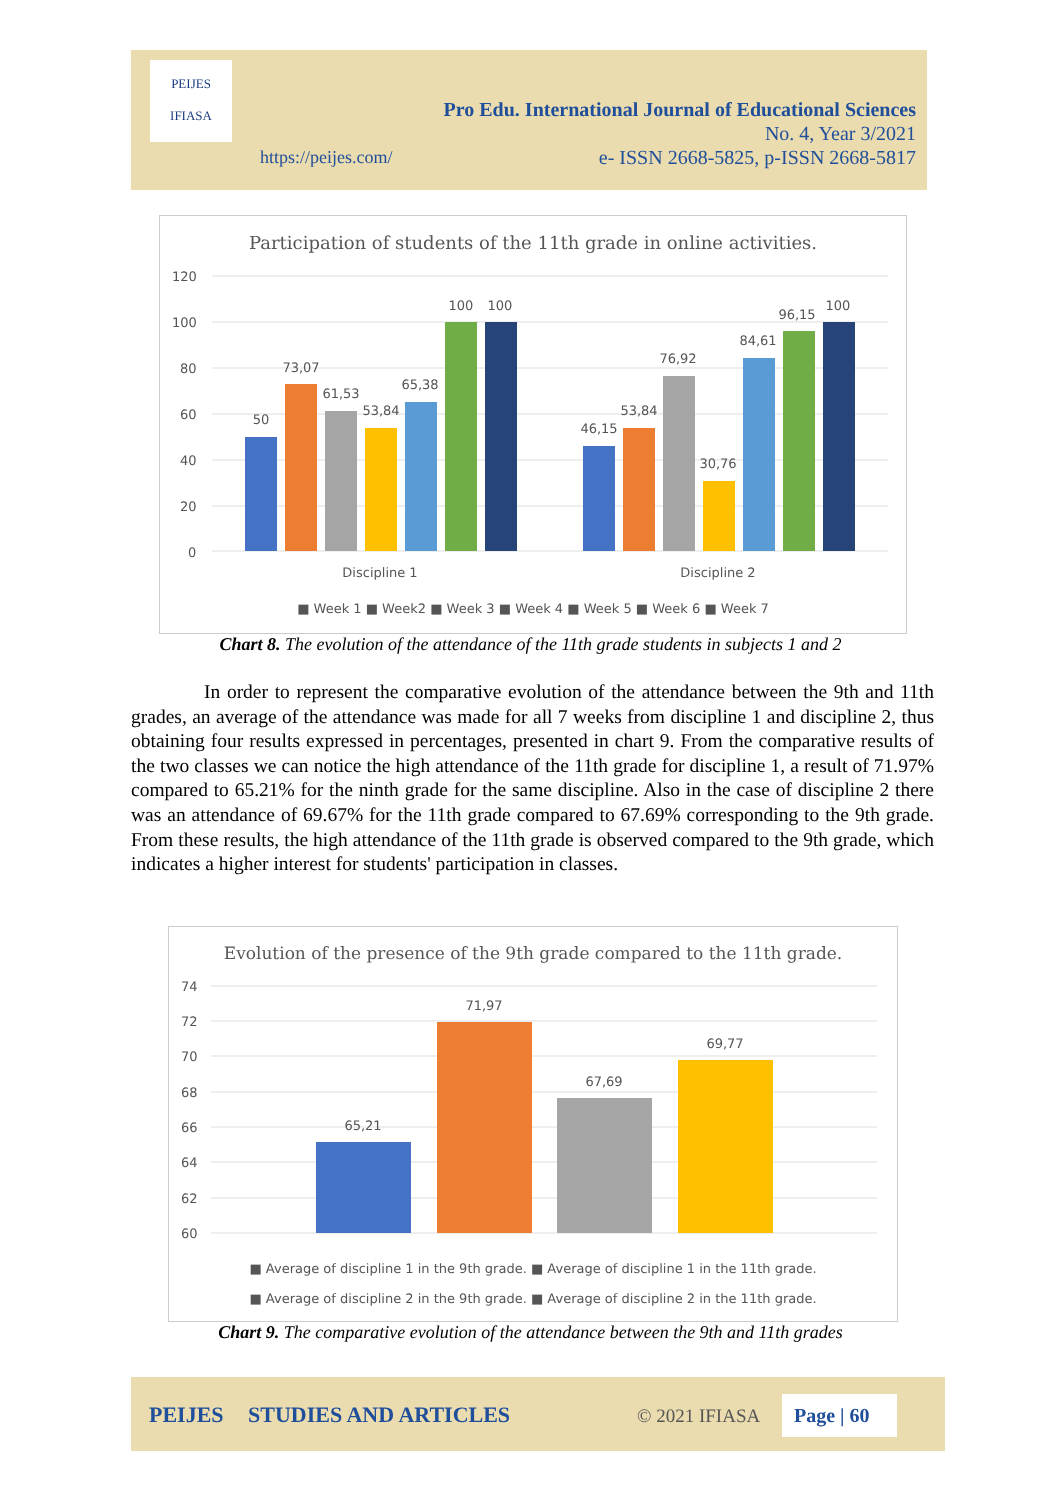PEIJES
IFIASA
Pro Edu. International Journal of Educational Sciences
No. 4, Year 3/2021
e- ISSN 2668-5825, p-ISSN 2668-5817
https://peijes.com/
Participation of students of the 11th grade in online activities.
120
100
80
60
40
20
0
50
73,07
61,53
53,84
65,38
100
100
46,15
53,84
76,92
30,76
84,61
96,15
100
Discipline 1
Discipline 2
■ Week 1 ■ Week2 ■ Week 3 ■ Week 4 ■ Week 5 ■ Week 6 ■ Week 7
Chart 8. The evolution of the attendance of the 11th grade students in subjects 1 and 2
In order to represent the comparative evolution of the attendance between the 9th and 11th grades, an average of the attendance was made for all 7 weeks from discipline 1 and discipline 2, thus obtaining four results expressed in percentages, presented in chart 9. From the comparative results of the two classes we can notice the high attendance of the 11th grade for discipline 1, a result of 71.97% compared to 65.21% for the ninth grade for the same discipline. Also in the case of discipline 2 there was an attendance of 69.67% for the 11th grade compared to 67.69% corresponding to the 9th grade. From these results, the high attendance of the 11th grade is observed compared to the 9th grade, which indicates a higher interest for students' participation in classes.
Evolution of the presence of the 9th grade compared to the 11th grade.
74
72
70
68
66
64
62
60
65,21
71,97
67,69
69,77
■ Average of discipline 1 in the 9th grade. ■ Average of discipline 1 in the 11th grade.
■ Average of discipline 2 in the 9th grade. ■ Average of discipline 2 in the 11th grade.
Chart 9. The comparative evolution of the attendance between the 9th and 11th grades
PEIJES STUDIES AND ARTICLES © 2021 IFIASA Page | 60